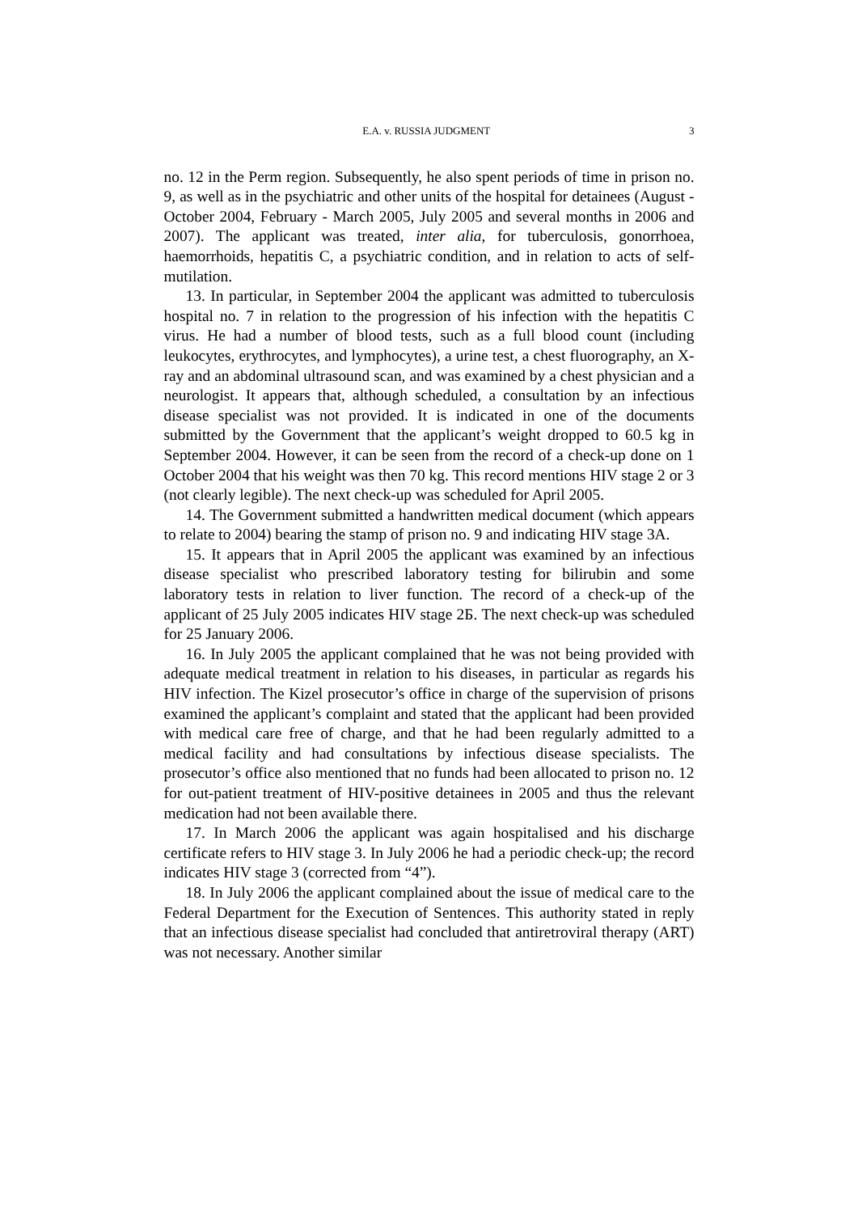E.A. v. RUSSIA JUDGMENT 3
no. 12 in the Perm region. Subsequently, he also spent periods of time in prison no. 9, as well as in the psychiatric and other units of the hospital for detainees (August - October 2004, February - March 2005, July 2005 and several months in 2006 and 2007). The applicant was treated, inter alia, for tuberculosis, gonorrhoea, haemorrhoids, hepatitis C, a psychiatric condition, and in relation to acts of self-mutilation.
13. In particular, in September 2004 the applicant was admitted to tuberculosis hospital no. 7 in relation to the progression of his infection with the hepatitis C virus. He had a number of blood tests, such as a full blood count (including leukocytes, erythrocytes, and lymphocytes), a urine test, a chest fluorography, an X-ray and an abdominal ultrasound scan, and was examined by a chest physician and a neurologist. It appears that, although scheduled, a consultation by an infectious disease specialist was not provided. It is indicated in one of the documents submitted by the Government that the applicant’s weight dropped to 60.5 kg in September 2004. However, it can be seen from the record of a check-up done on 1 October 2004 that his weight was then 70 kg. This record mentions HIV stage 2 or 3 (not clearly legible). The next check-up was scheduled for April 2005.
14. The Government submitted a handwritten medical document (which appears to relate to 2004) bearing the stamp of prison no. 9 and indicating HIV stage 3A.
15. It appears that in April 2005 the applicant was examined by an infectious disease specialist who prescribed laboratory testing for bilirubin and some laboratory tests in relation to liver function. The record of a check-up of the applicant of 25 July 2005 indicates HIV stage 2Б. The next check-up was scheduled for 25 January 2006.
16. In July 2005 the applicant complained that he was not being provided with adequate medical treatment in relation to his diseases, in particular as regards his HIV infection. The Kizel prosecutor’s office in charge of the supervision of prisons examined the applicant’s complaint and stated that the applicant had been provided with medical care free of charge, and that he had been regularly admitted to a medical facility and had consultations by infectious disease specialists. The prosecutor’s office also mentioned that no funds had been allocated to prison no. 12 for out-patient treatment of HIV-positive detainees in 2005 and thus the relevant medication had not been available there.
17. In March 2006 the applicant was again hospitalised and his discharge certificate refers to HIV stage 3. In July 2006 he had a periodic check-up; the record indicates HIV stage 3 (corrected from “4”).
18. In July 2006 the applicant complained about the issue of medical care to the Federal Department for the Execution of Sentences. This authority stated in reply that an infectious disease specialist had concluded that antiretroviral therapy (ART) was not necessary. Another similar